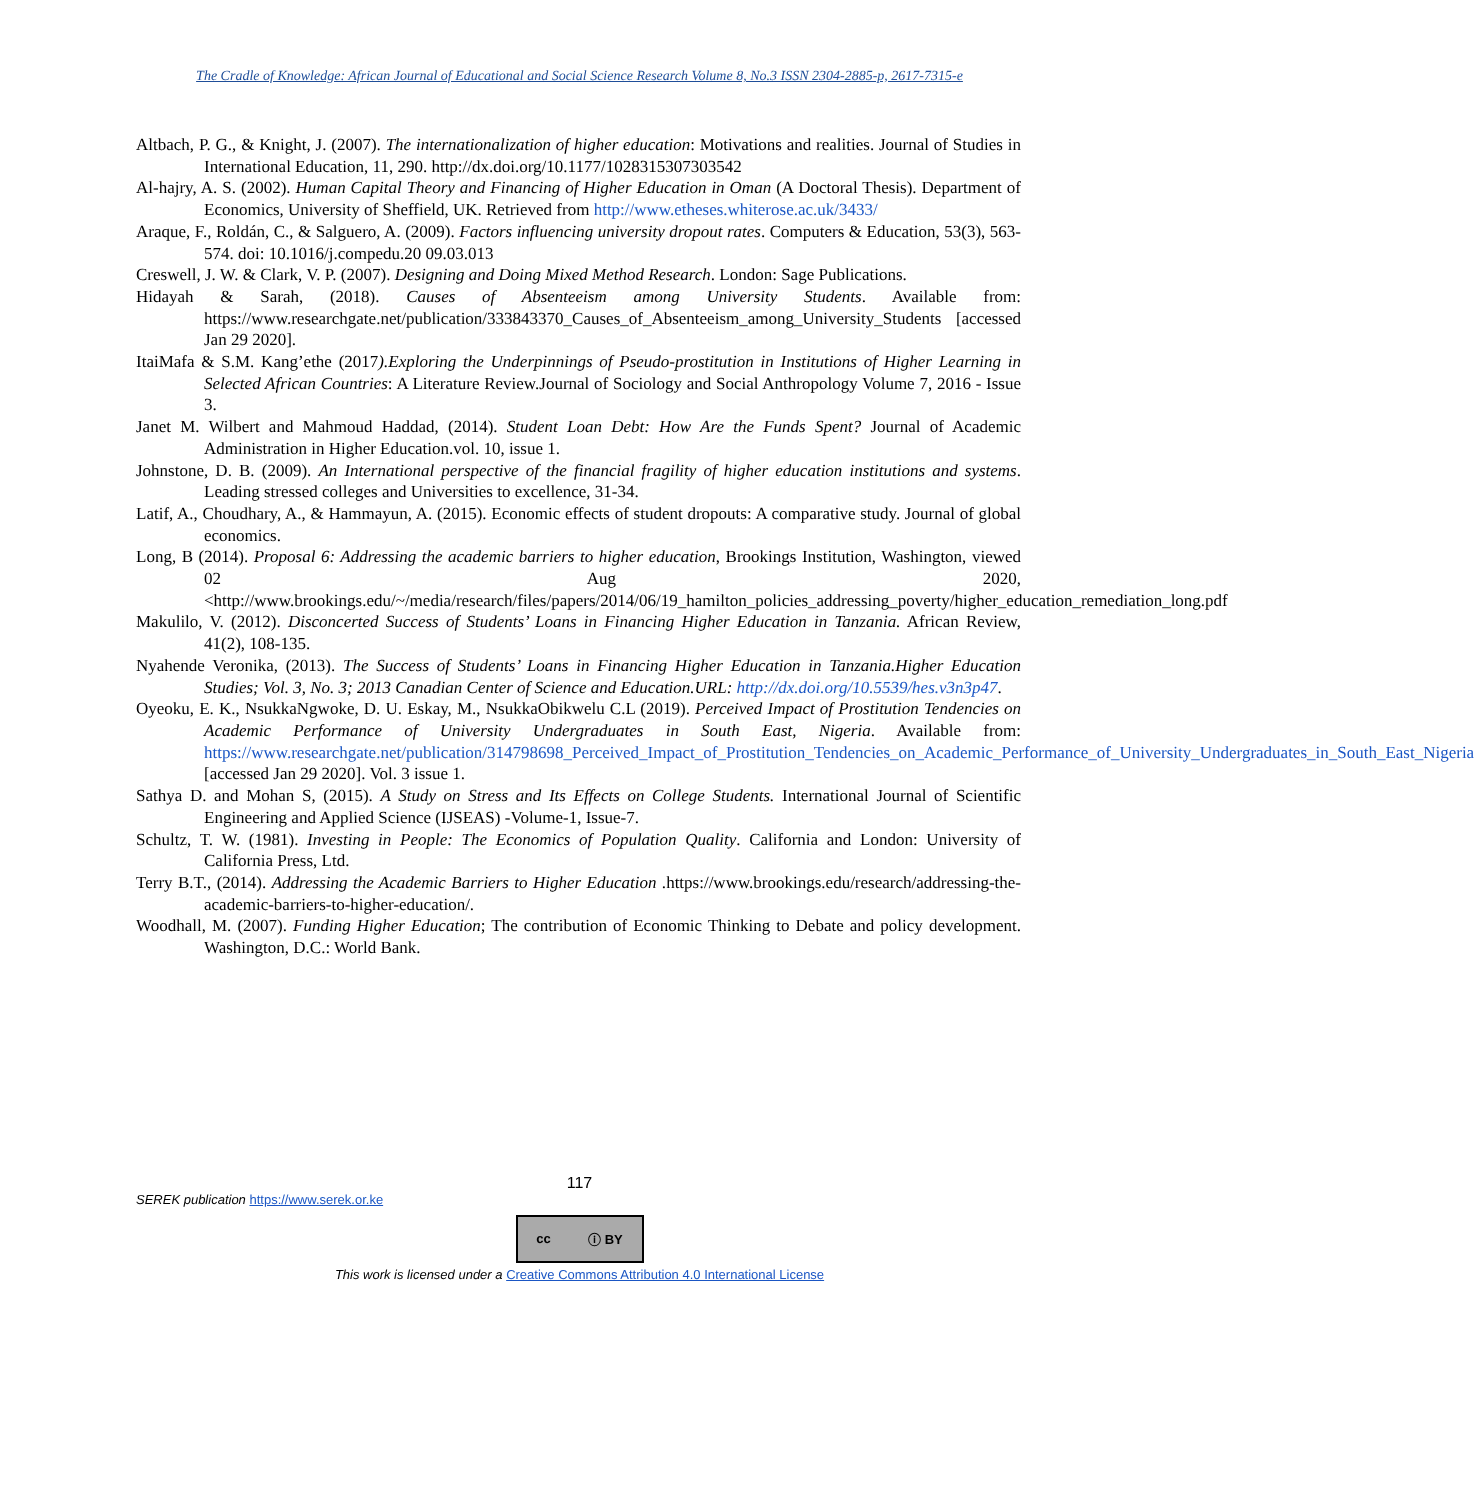The Cradle of Knowledge: African Journal of Educational and Social Science Research Volume 8, No.3 ISSN 2304-2885-p, 2617-7315-e
Altbach, P. G., & Knight, J. (2007). The internationalization of higher education: Motivations and realities. Journal of Studies in International Education, 11, 290. http://dx.doi.org/10.1177/1028315307303542
Al-hajry, A. S. (2002). Human Capital Theory and Financing of Higher Education in Oman (A Doctoral Thesis). Department of Economics, University of Sheffield, UK. Retrieved from http://www.etheses.whiterose.ac.uk/3433/
Araque, F., Roldán, C., & Salguero, A. (2009). Factors influencing university dropout rates. Computers & Education, 53(3), 563-574. doi: 10.1016/j.compedu.20 09.03.013
Creswell, J. W. & Clark, V. P. (2007). Designing and Doing Mixed Method Research. London: Sage Publications.
Hidayah & Sarah, (2018). Causes of Absenteeism among University Students. Available from: https://www.researchgate.net/publication/333843370_Causes_of_Absenteeism_among_University_Students [accessed Jan 29 2020].
ItaiMafa & S.M. Kang’ethe (2017).Exploring the Underpinnings of Pseudo-prostitution in Institutions of Higher Learning in Selected African Countries: A Literature Review.Journal of Sociology and Social Anthropology Volume 7, 2016 - Issue 3.
Janet M. Wilbert and Mahmoud Haddad, (2014). Student Loan Debt: How Are the Funds Spent? Journal of Academic Administration in Higher Education.vol. 10, issue 1.
Johnstone, D. B. (2009). An International perspective of the financial fragility of higher education institutions and systems. Leading stressed colleges and Universities to excellence, 31-34.
Latif, A., Choudhary, A., & Hammayun, A. (2015). Economic effects of student dropouts: A comparative study. Journal of global economics.
Long, B (2014). Proposal 6: Addressing the academic barriers to higher education, Brookings Institution, Washington, viewed 02 Aug 2020, <http://www.brookings.edu/~/media/research/files/papers/2014/06/19_hamilton_policies_addressing_poverty/higher_education_remediation_long.pdf
Makulilo, V. (2012). Disconcerted Success of Students’ Loans in Financing Higher Education in Tanzania. African Review, 41(2), 108-135.
Nyahende Veronika, (2013). The Success of Students’ Loans in Financing Higher Education in Tanzania.Higher Education Studies; Vol. 3, No. 3; 2013 Canadian Center of Science and Education.URL: http://dx.doi.org/10.5539/hes.v3n3p47.
Oyeoku, E. K., NsukkaNgwoke, D. U. Eskay, M., NsukkaObikwelu C.L (2019). Perceived Impact of Prostitution Tendencies on Academic Performance of University Undergraduates in South East, Nigeria. Available from: https://www.researchgate.net/publication/314798698_Perceived_Impact_of_Prostitution_Tendencies_on_Academic_Performance_of_University_Undergraduates_in_South_East_Nigeria [accessed Jan 29 2020]. Vol. 3 issue 1.
Sathya D. and Mohan S, (2015). A Study on Stress and Its Effects on College Students. International Journal of Scientific Engineering and Applied Science (IJSEAS) -Volume-1, Issue-7.
Schultz, T. W. (1981). Investing in People: The Economics of Population Quality. California and London: University of California Press, Ltd.
Terry B.T., (2014). Addressing the Academic Barriers to Higher Education .https://www.brookings.edu/research/addressing-the-academic-barriers-to-higher-education/.
Woodhall, M. (2007). Funding Higher Education; The contribution of Economic Thinking to Debate and policy development. Washington, D.C.: World Bank.
117
SEREK publication https://www.serek.or.ke
cc ⓘ BY
This work is licensed under a Creative Commons Attribution 4.0 International License